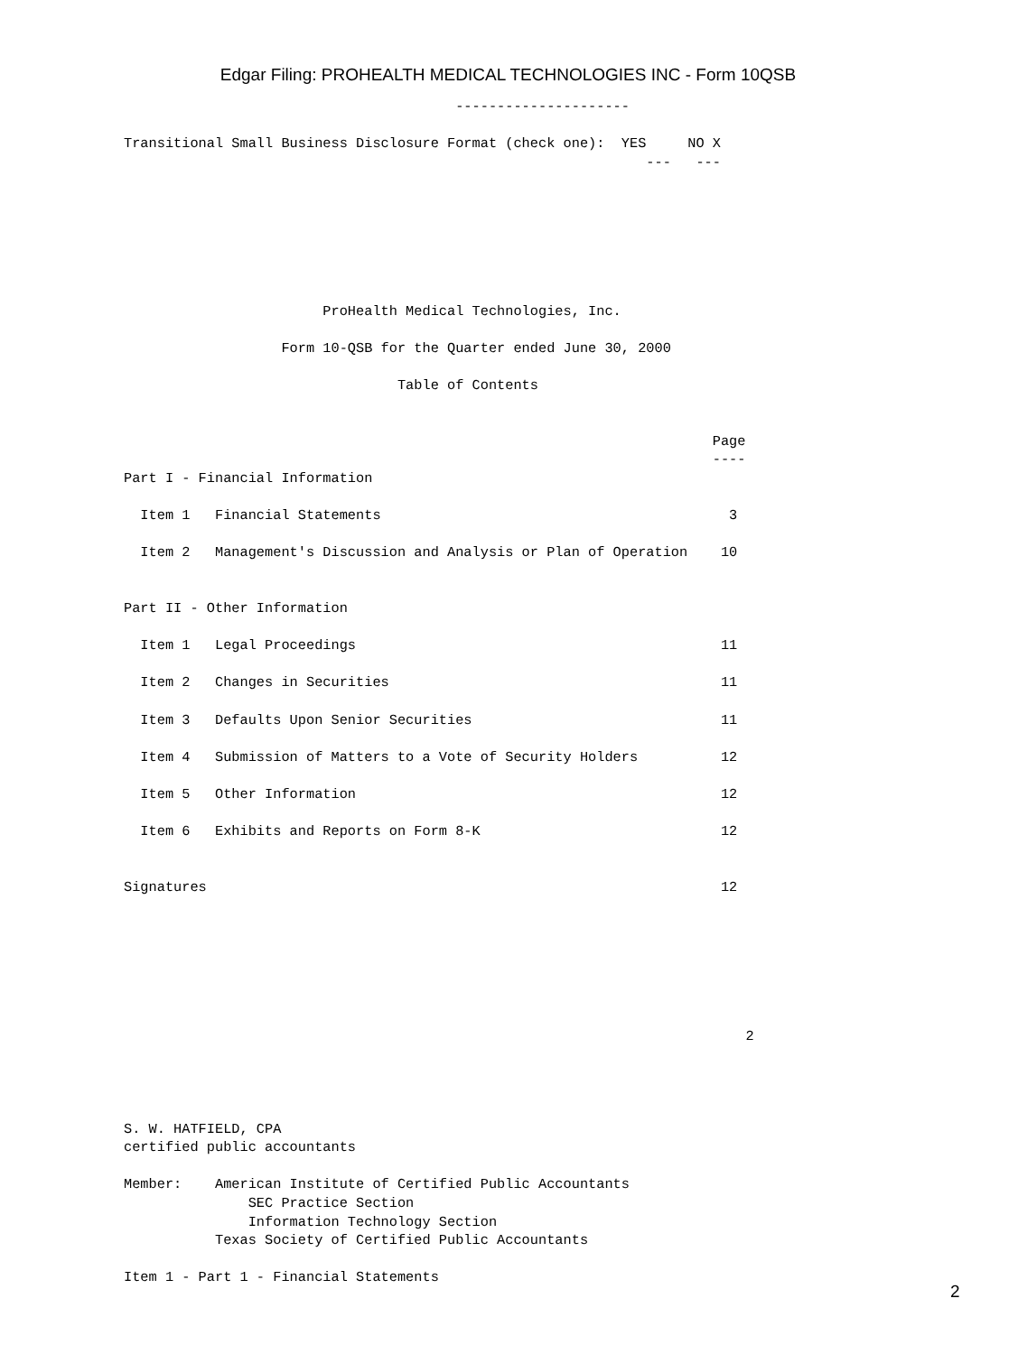Edgar Filing: PROHEALTH MEDICAL TECHNOLOGIES INC - Form 10QSB
                                        ---------------------

Transitional Small Business Disclosure Format (check one):  YES     NO X
                                                               ---   ---







                        ProHealth Medical Technologies, Inc.

                   Form 10-QSB for the Quarter ended June 30, 2000

                                 Table of Contents


                                                                       Page
                                                                       ----
Part I - Financial Information

  Item 1   Financial Statements                                          3

  Item 2   Management's Discussion and Analysis or Plan of Operation    10


Part II - Other Information

  Item 1   Legal Proceedings                                            11

  Item 2   Changes in Securities                                        11

  Item 3   Defaults Upon Senior Securities                              11

  Item 4   Submission of Matters to a Vote of Security Holders          12

  Item 5   Other Information                                            12

  Item 6   Exhibits and Reports on Form 8-K                             12


Signatures                                                              12







                                                                           2




S. W. HATFIELD, CPA
certified public accountants

Member:    American Institute of Certified Public Accountants
               SEC Practice Section
               Information Technology Section
           Texas Society of Certified Public Accountants

Item 1 - Part 1 - Financial Statements
2